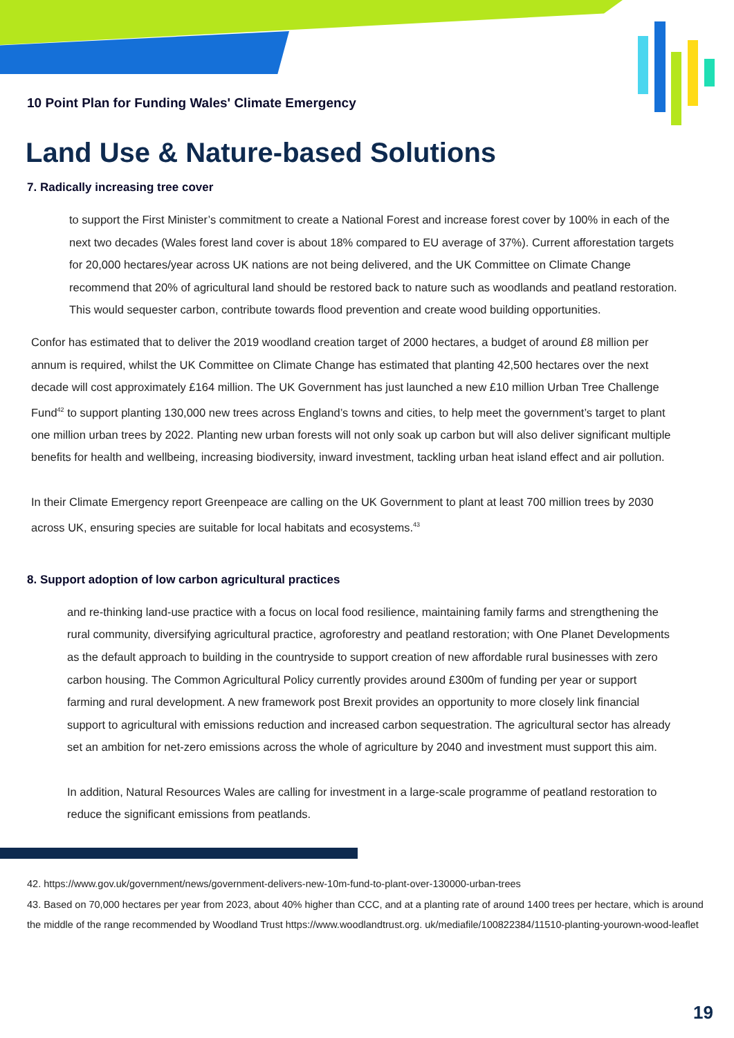10 Point Plan for Funding Wales' Climate Emergency
Land Use & Nature-based Solutions
7. Radically increasing tree cover
to support the First Minister’s commitment to create a National Forest and increase forest cover by 100% in each of the next two decades (Wales forest land cover is about 18% compared to EU average of 37%). Current afforestation targets for 20,000 hectares/year across UK nations are not being delivered, and the UK Committee on Climate Change recommend that 20% of agricultural land should be restored back to nature such as woodlands and peatland restoration. This would sequester carbon, contribute towards flood prevention and create wood building opportunities.
Confor has estimated that to deliver the 2019 woodland creation target of 2000 hectares, a budget of around £8 million per annum is required, whilst the UK Committee on Climate Change has estimated that planting 42,500 hectares over the next decade will cost approximately £164 million. The UK Government has just launched a new £10 million Urban Tree Challenge Fund<sup>42</sup> to support planting 130,000 new trees across England’s towns and cities, to help meet the government’s target to plant one million urban trees by 2022. Planting new urban forests will not only soak up carbon but will also deliver significant multiple benefits for health and wellbeing, increasing biodiversity, inward investment, tackling urban heat island effect and air pollution.
In their Climate Emergency report Greenpeace are calling on the UK Government to plant at least 700 million trees by 2030 across UK, ensuring species are suitable for local habitats and ecosystems.<sup>43</sup>
8. Support adoption of low carbon agricultural practices
and re-thinking land-use practice with a focus on local food resilience, maintaining family farms and strengthening the rural community, diversifying agricultural practice, agroforestry and peatland restoration; with One Planet Developments as the default approach to building in the countryside to support creation of new affordable rural businesses with zero carbon housing. The Common Agricultural Policy currently provides around £300m of funding per year or support farming and rural development. A new framework post Brexit provides an opportunity to more closely link financial support to agricultural with emissions reduction and increased carbon sequestration. The agricultural sector has already set an ambition for net-zero emissions across the whole of agriculture by 2040 and investment must support this aim.
In addition, Natural Resources Wales are calling for investment in a large-scale programme of peatland restoration to reduce the significant emissions from peatlands.
42. https://www.gov.uk/government/news/government-delivers-new-10m-fund-to-plant-over-130000-urban-trees
43. Based on 70,000 hectares per year from 2023, about 40% higher than CCC, and at a planting rate of around 1400 trees per hectare, which is around the middle of the range recommended by Woodland Trust https://www.woodlandtrust.org. uk/mediafile/100822384/11510-planting-yourown-wood-leaflet
19